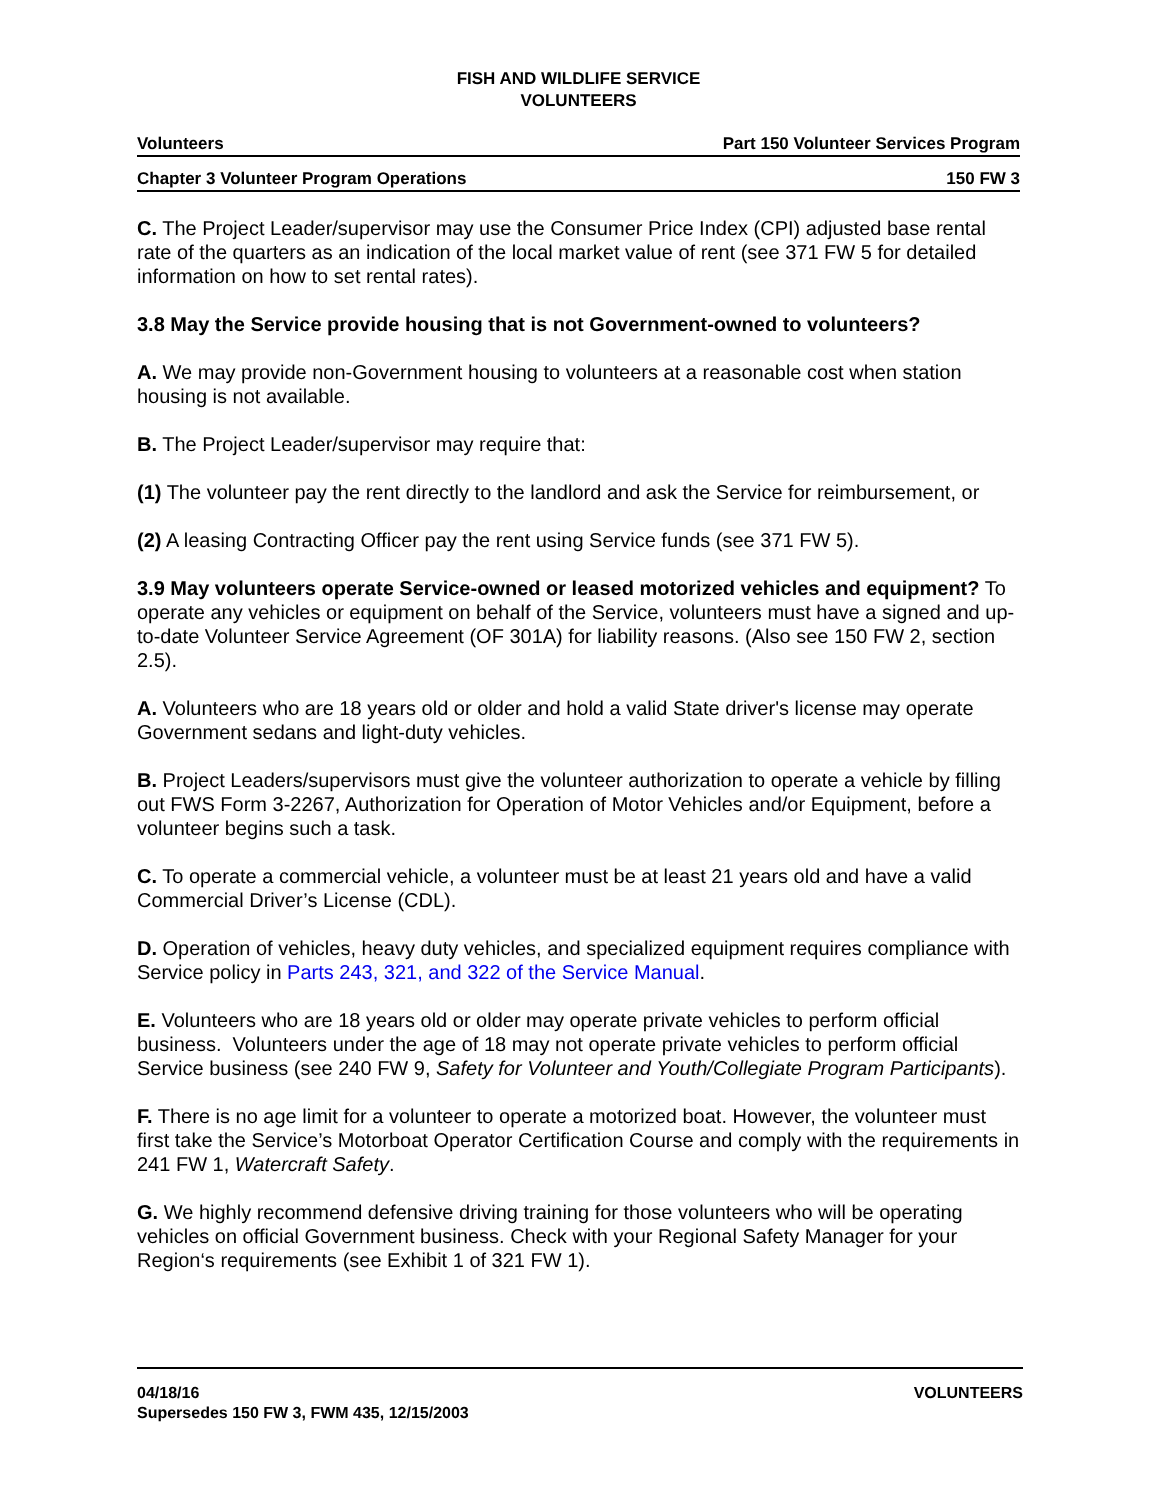FISH AND WILDLIFE SERVICE
VOLUNTEERS
Volunteers Part 150 Volunteer Services Program
Chapter 3 Volunteer Program Operations 150 FW 3
C. The Project Leader/supervisor may use the Consumer Price Index (CPI) adjusted base rental rate of the quarters as an indication of the local market value of rent (see 371 FW 5 for detailed information on how to set rental rates).
3.8 May the Service provide housing that is not Government-owned to volunteers?
A. We may provide non-Government housing to volunteers at a reasonable cost when station housing is not available.
B. The Project Leader/supervisor may require that:
(1) The volunteer pay the rent directly to the landlord and ask the Service for reimbursement, or
(2) A leasing Contracting Officer pay the rent using Service funds (see 371 FW 5).
3.9 May volunteers operate Service-owned or leased motorized vehicles and equipment? To operate any vehicles or equipment on behalf of the Service, volunteers must have a signed and up-to-date Volunteer Service Agreement (OF 301A) for liability reasons. (Also see 150 FW 2, section 2.5).
A. Volunteers who are 18 years old or older and hold a valid State driver's license may operate Government sedans and light-duty vehicles.
B. Project Leaders/supervisors must give the volunteer authorization to operate a vehicle by filling out FWS Form 3-2267, Authorization for Operation of Motor Vehicles and/or Equipment, before a volunteer begins such a task.
C. To operate a commercial vehicle, a volunteer must be at least 21 years old and have a valid Commercial Driver’s License (CDL).
D. Operation of vehicles, heavy duty vehicles, and specialized equipment requires compliance with Service policy in Parts 243, 321, and 322 of the Service Manual.
E. Volunteers who are 18 years old or older may operate private vehicles to perform official business. Volunteers under the age of 18 may not operate private vehicles to perform official Service business (see 240 FW 9, Safety for Volunteer and Youth/Collegiate Program Participants).
F. There is no age limit for a volunteer to operate a motorized boat. However, the volunteer must first take the Service’s Motorboat Operator Certification Course and comply with the requirements in 241 FW 1, Watercraft Safety.
G. We highly recommend defensive driving training for those volunteers who will be operating vehicles on official Government business. Check with your Regional Safety Manager for your Region‘s requirements (see Exhibit 1 of 321 FW 1).
04/18/16
Supersedes 150 FW 3, FWM 435, 12/15/2003
VOLUNTEERS